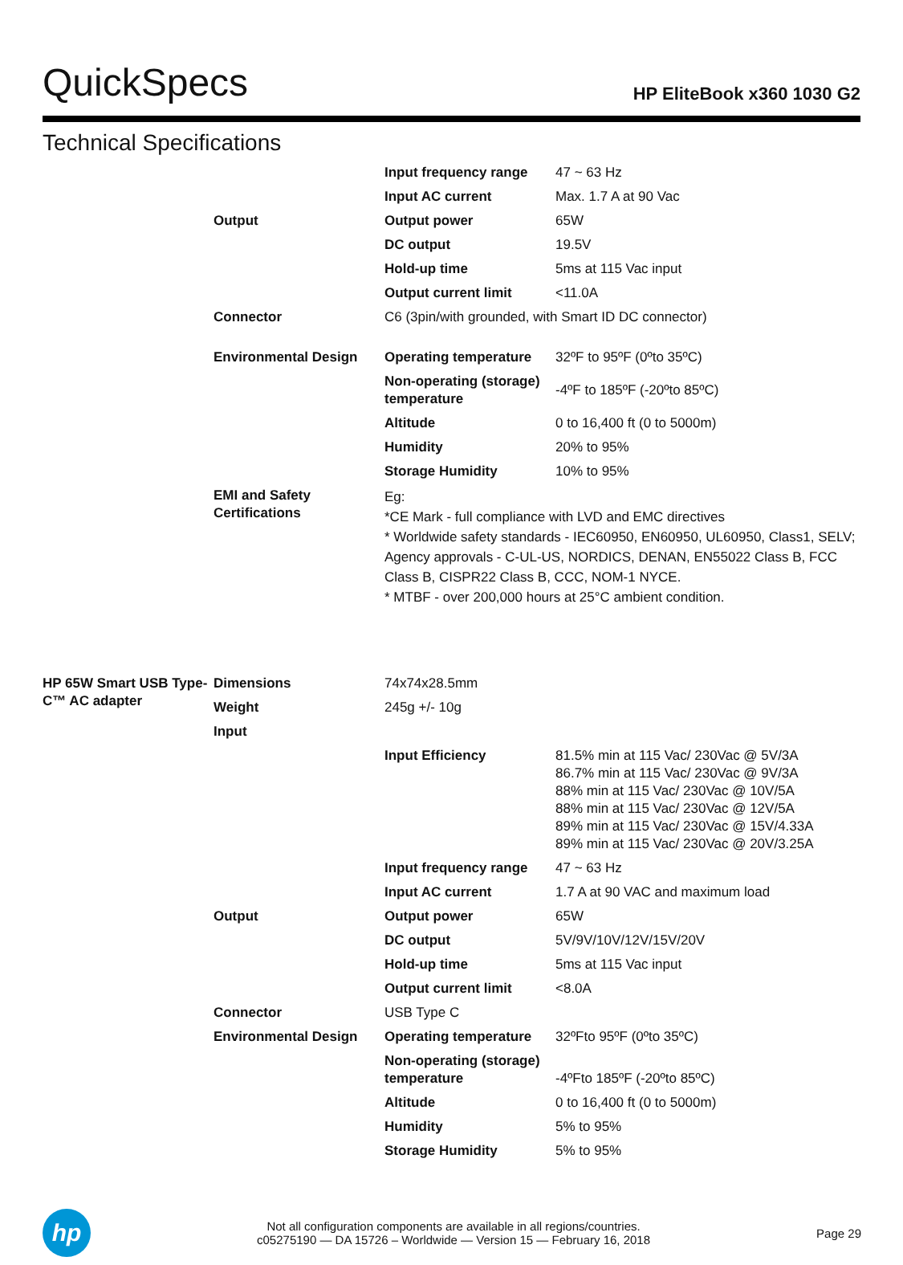QuickSpecs
HP EliteBook x360 1030 G2
Technical Specifications
| | | Input frequency range | 47 ~ 63 Hz |
| | | Input AC current | Max. 1.7 A at 90 Vac |
| | Output | Output power | 65W |
| | | DC output | 19.5V |
| | | Hold-up time | 5ms at 115 Vac input |
| | | Output current limit | <11.0A |
| | Connector | C6 (3pin/with grounded, with Smart ID DC connector) | |
| | Environmental Design | Operating temperature | 32ºF to 95ºF (0ºto 35ºC) |
| | | Non-operating (storage) temperature | -4ºF to 185ºF (-20ºto 85ºC) |
| | | Altitude | 0 to 16,400 ft (0 to 5000m) |
| | | Humidity | 20% to 95% |
| | | Storage Humidity | 10% to 95% |
| | EMI and Safety Certifications | Eg: *CE Mark - full compliance with LVD and EMC directives * Worldwide safety standards - IEC60950, EN60950, UL60950, Class1, SELV; Agency approvals - C-UL-US, NORDICS, DENAN, EN55022 Class B, FCC Class B, CISPR22 Class B, CCC, NOM-1 NYCE. * MTBF - over 200,000 hours at 25°C ambient condition. | |
| HP 65W Smart USB Type-C™ AC adapter | Dimensions | 74x74x28.5mm | |
| | Weight | 245g +/- 10g | |
| | Input | | |
| | | Input Efficiency | 81.5% min at 115 Vac/ 230Vac @ 5V/3A 86.7% min at 115 Vac/ 230Vac @ 9V/3A 88% min at 115 Vac/ 230Vac @ 10V/5A 88% min at 115 Vac/ 230Vac @ 12V/5A 89% min at 115 Vac/ 230Vac @ 15V/4.33A 89% min at 115 Vac/ 230Vac @ 20V/3.25A |
| | | Input frequency range | 47 ~ 63 Hz |
| | | Input AC current | 1.7 A at 90 VAC and maximum load |
| | Output | Output power | 65W |
| | | DC output | 5V/9V/10V/12V/15V/20V |
| | | Hold-up time | 5ms at 115 Vac input |
| | | Output current limit | <8.0A |
| | Connector | USB Type C | |
| | Environmental Design | Operating temperature | 32ºFto 95ºF (0ºto 35ºC) |
| | | Non-operating (storage) temperature | -4ºFto 185ºF (-20ºto 85ºC) |
| | | Altitude | 0 to 16,400 ft (0 to 5000m) |
| | | Humidity | 5% to 95% |
| | | Storage Humidity | 5% to 95% |
hp
Not all configuration components are available in all regions/countries.
c05275190 — DA 15726 – Worldwide — Version 15 — February 16, 2018
Page 29